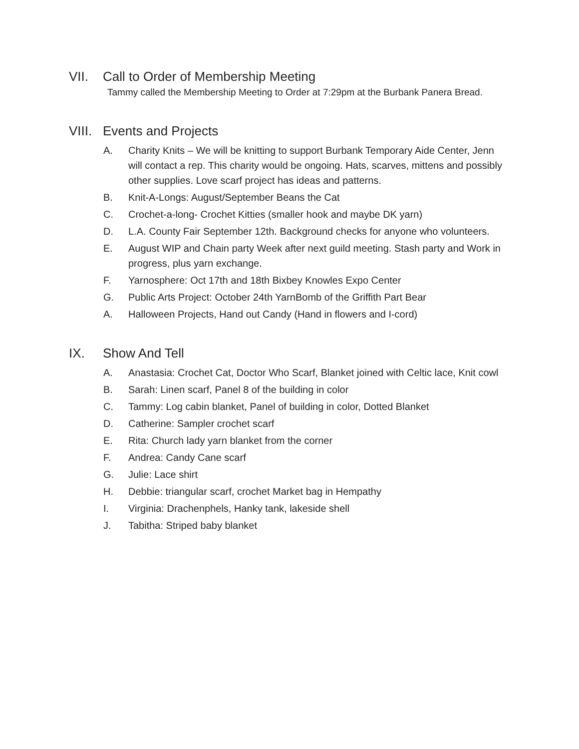VII. Call to Order of Membership Meeting
Tammy called the Membership Meeting to Order at 7:29pm at the Burbank Panera Bread.
VIII. Events and Projects
A. Charity Knits – We will be knitting to support Burbank Temporary Aide Center, Jenn will contact a rep. This charity would be ongoing. Hats, scarves, mittens and possibly other supplies. Love scarf project has ideas and patterns.
B. Knit-A-Longs: August/September Beans the Cat
C. Crochet-a-long- Crochet Kitties (smaller hook and maybe DK yarn)
D. L.A. County Fair September 12th. Background checks for anyone who volunteers.
E. August WIP and Chain party Week after next guild meeting. Stash party and Work in progress, plus yarn exchange.
F. Yarnosphere: Oct 17th and 18th Bixbey Knowles Expo Center
G. Public Arts Project: October 24th YarnBomb of the Griffith Part Bear
A. Halloween Projects, Hand out Candy (Hand in flowers and I-cord)
IX. Show And Tell
A. Anastasia: Crochet Cat, Doctor Who Scarf, Blanket joined with Celtic lace, Knit cowl
B. Sarah: Linen scarf, Panel 8 of the building in color
C. Tammy: Log cabin blanket, Panel of building in color, Dotted Blanket
D. Catherine: Sampler crochet scarf
E. Rita: Church lady yarn blanket from the corner
F. Andrea: Candy Cane scarf
G. Julie: Lace shirt
H. Debbie: triangular scarf, crochet Market bag in Hempathy
I. Virginia: Drachenphels, Hanky tank, lakeside shell
J. Tabitha: Striped baby blanket